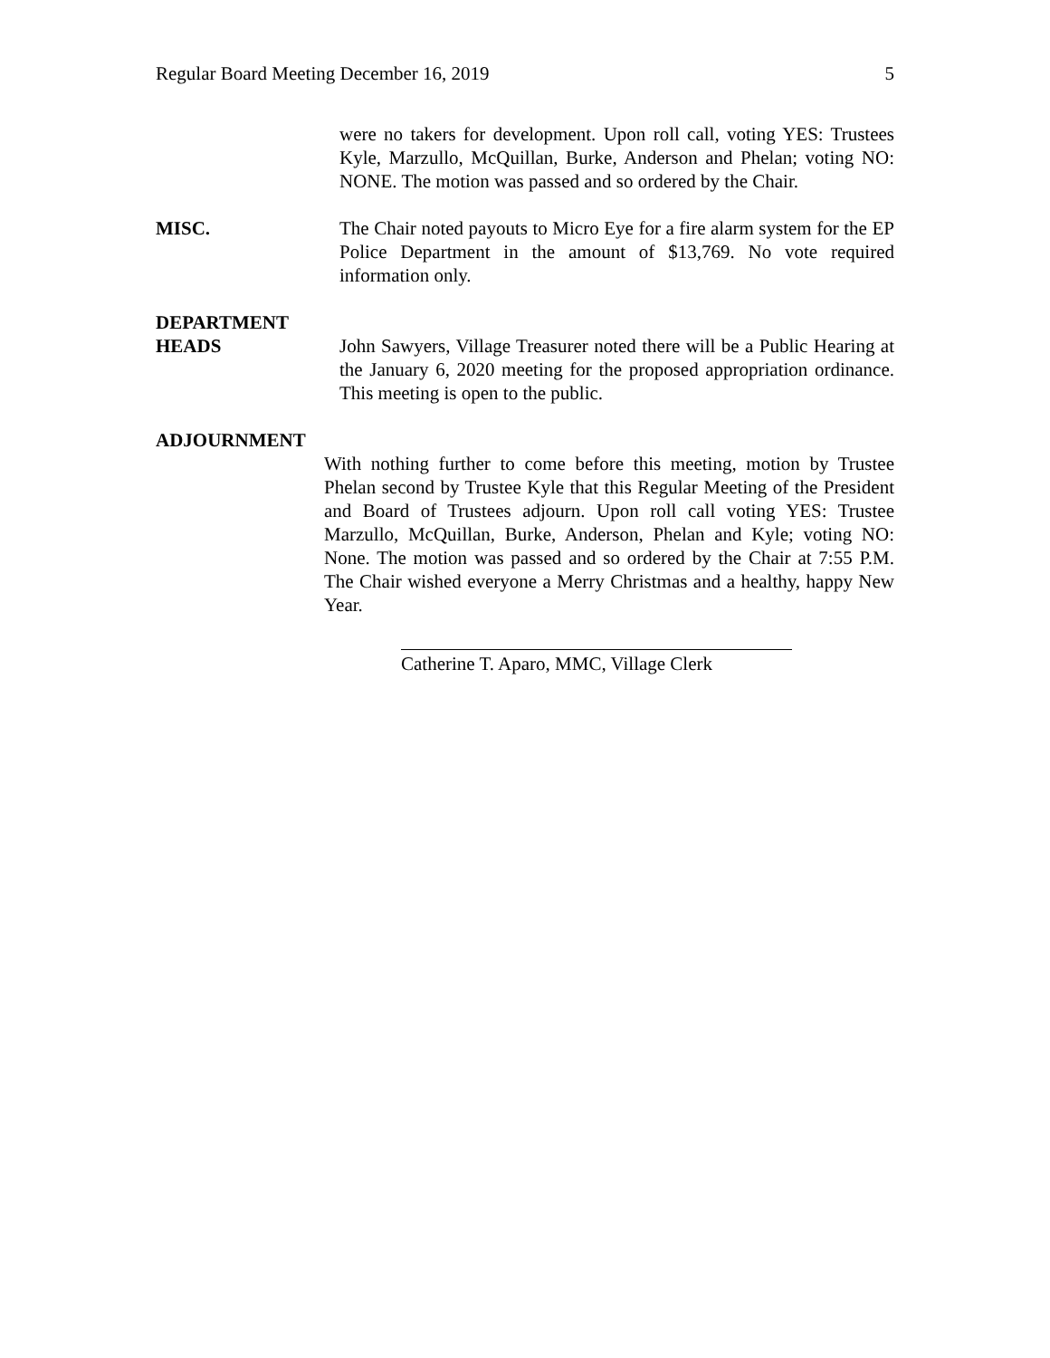Regular Board Meeting December 16, 2019 5
were no takers for development. Upon roll call, voting YES: Trustees Kyle, Marzullo, McQuillan, Burke, Anderson and Phelan; voting NO: NONE. The motion was passed and so ordered by the Chair.
MISC. The Chair noted payouts to Micro Eye for a fire alarm system for the EP Police Department in the amount of $13,769. No vote required information only.
DEPARTMENT
HEADS John Sawyers, Village Treasurer noted there will be a Public Hearing at the January 6, 2020 meeting for the proposed appropriation ordinance. This meeting is open to the public.
ADJOURNMENT
With nothing further to come before this meeting, motion by Trustee Phelan second by Trustee Kyle that this Regular Meeting of the President and Board of Trustees adjourn. Upon roll call voting YES: Trustee Marzullo, McQuillan, Burke, Anderson, Phelan and Kyle; voting NO: None. The motion was passed and so ordered by the Chair at 7:55 P.M. The Chair wished everyone a Merry Christmas and a healthy, happy New Year.
Catherine T. Aparo, MMC, Village Clerk